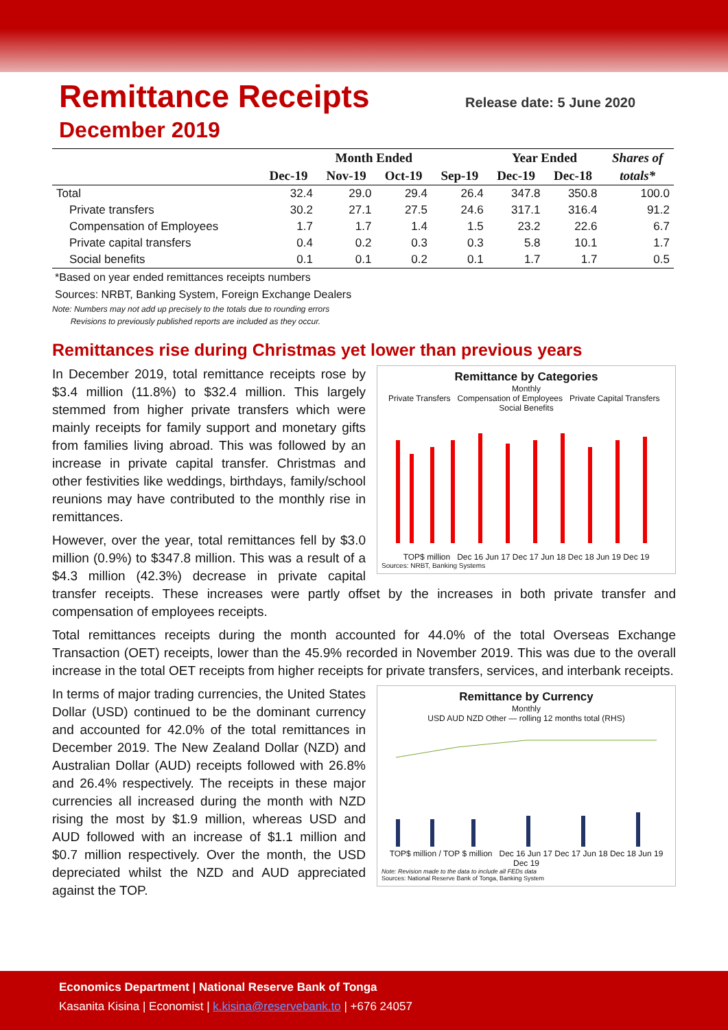Remittance Receipts
Release date: 5 June 2020
December 2019
| | Month Ended | | | | Year Ended | | Shares of |
| --- | --- | --- | --- | --- | --- | --- | --- |
| | Dec-19 | Nov-19 | Oct-19 | Sep-19 | Dec-19 | Dec-18 | totals* |
| Total | 32.4 | 29.0 | 29.4 | 26.4 | 347.8 | 350.8 | 100.0 |
| Private transfers | 30.2 | 27.1 | 27.5 | 24.6 | 317.1 | 316.4 | 91.2 |
| Compensation of Employees | 1.7 | 1.7 | 1.4 | 1.5 | 23.2 | 22.6 | 6.7 |
| Private capital transfers | 0.4 | 0.2 | 0.3 | 0.3 | 5.8 | 10.1 | 1.7 |
| Social benefits | 0.1 | 0.1 | 0.2 | 0.1 | 1.7 | 1.7 | 0.5 |
*Based on year ended remittances receipts numbers
Sources: NRBT, Banking System, Foreign Exchange Dealers
Note: Numbers may not add up precisely to the totals due to rounding errors
Revisions to previously published reports are included as they occur.
Remittances rise during Christmas yet lower than previous years
Remittance by Categories
Monthly
Private Transfers Compensation of Employees Private Capital Transfers Social Benefits
TOP$ million Dec 16 Jun 17 Dec 17 Jun 18 Dec 18 Jun 19 Dec 19
Sources: NRBT, Banking Systems
In December 2019, total remittance receipts rose by $3.4 million (11.8%) to $32.4 million. This largely stemmed from higher private transfers which were mainly receipts for family support and monetary gifts from families living abroad. This was followed by an increase in private capital transfer. Christmas and other festivities like weddings, birthdays, family/school reunions may have contributed to the monthly rise in remittances.
However, over the year, total remittances fell by $3.0 million (0.9%) to $347.8 million. This was a result of a $4.3 million (42.3%) decrease in private capital transfer receipts. These increases were partly offset by the increases in both private transfer and compensation of employees receipts.
Total remittances receipts during the month accounted for 44.0% of the total Overseas Exchange Transaction (OET) receipts, lower than the 45.9% recorded in November 2019. This was due to the overall increase in the total OET receipts from higher receipts for private transfers, services, and interbank receipts.
Remittance by Currency
Monthly
USD AUD NZD Other — rolling 12 months total (RHS)
TOP$ million / TOP $ million Dec 16 Jun 17 Dec 17 Jun 18 Dec 18 Jun 19 Dec 19
Note: Revision made to the data to include all FEDs data
Sources: National Reserve Bank of Tonga, Banking System
In terms of major trading currencies, the United States Dollar (USD) continued to be the dominant currency and accounted for 42.0% of the total remittances in December 2019. The New Zealand Dollar (NZD) and Australian Dollar (AUD) receipts followed with 26.8% and 26.4% respectively. The receipts in these major currencies all increased during the month with NZD rising the most by $1.9 million, whereas USD and AUD followed with an increase of $1.1 million and $0.7 million respectively. Over the month, the USD depreciated whilst the NZD and AUD appreciated against the TOP.
Economics Department | National Reserve Bank of Tonga
Kasanita Kisina | Economist | k.kisina@reservebank.to | +676 24057